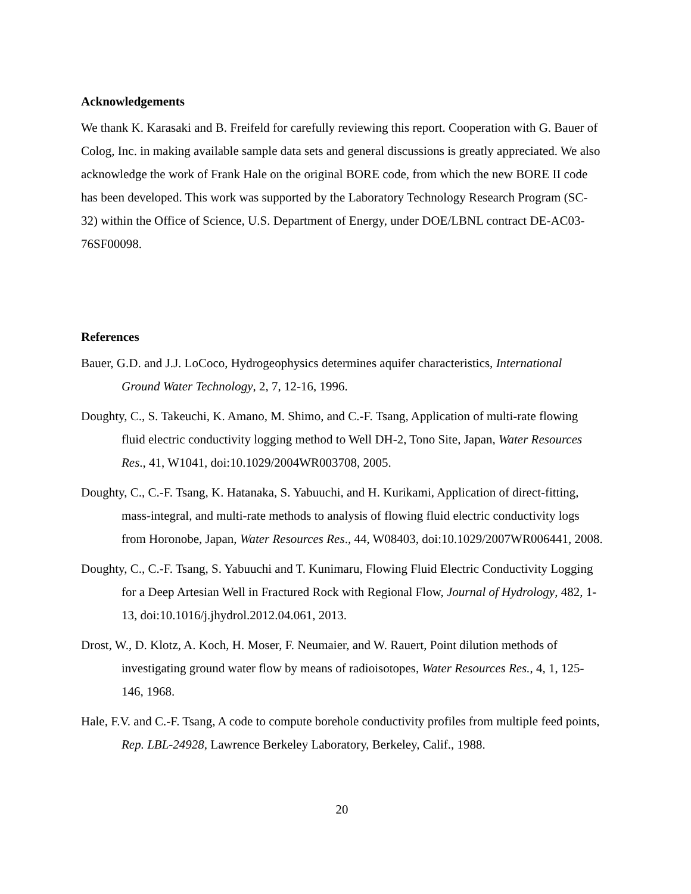Acknowledgements
We thank K. Karasaki and B. Freifeld for carefully reviewing this report. Cooperation with G. Bauer of Colog, Inc. in making available sample data sets and general discussions is greatly appreciated. We also acknowledge the work of Frank Hale on the original BORE code, from which the new BORE II code has been developed. This work was supported by the Laboratory Technology Research Program (SC-32) within the Office of Science, U.S. Department of Energy, under DOE/LBNL contract DE-AC03-76SF00098.
References
Bauer, G.D. and J.J. LoCoco, Hydrogeophysics determines aquifer characteristics, International Ground Water Technology, 2, 7, 12-16, 1996.
Doughty, C., S. Takeuchi, K. Amano, M. Shimo, and C.-F. Tsang, Application of multi-rate flowing fluid electric conductivity logging method to Well DH-2, Tono Site, Japan, Water Resources Res., 41, W1041, doi:10.1029/2004WR003708, 2005.
Doughty, C., C.-F. Tsang, K. Hatanaka, S. Yabuuchi, and H. Kurikami, Application of direct-fitting, mass-integral, and multi-rate methods to analysis of flowing fluid electric conductivity logs from Horonobe, Japan, Water Resources Res., 44, W08403, doi:10.1029/2007WR006441, 2008.
Doughty, C., C.-F. Tsang, S. Yabuuchi and T. Kunimaru, Flowing Fluid Electric Conductivity Logging for a Deep Artesian Well in Fractured Rock with Regional Flow, Journal of Hydrology, 482, 1-13, doi:10.1016/j.jhydrol.2012.04.061, 2013.
Drost, W., D. Klotz, A. Koch, H. Moser, F. Neumaier, and W. Rauert, Point dilution methods of investigating ground water flow by means of radioisotopes, Water Resources Res., 4, 1, 125-146, 1968.
Hale, F.V. and C.-F. Tsang, A code to compute borehole conductivity profiles from multiple feed points, Rep. LBL-24928, Lawrence Berkeley Laboratory, Berkeley, Calif., 1988.
20